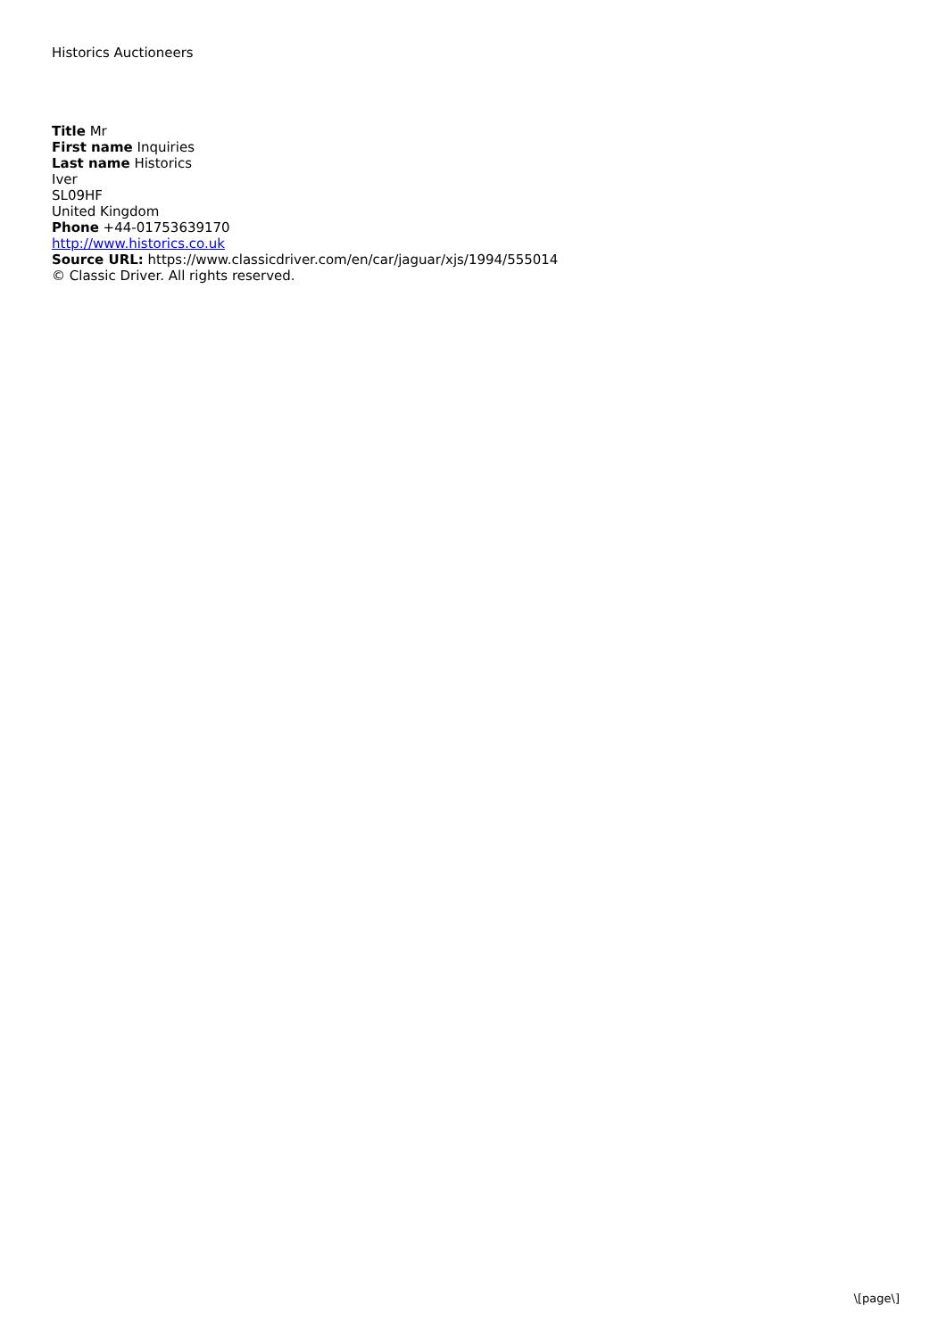Historics Auctioneers
Title Mr
First name Inquiries
Last name Historics
Iver
SL09HF
United Kingdom
Phone +44-01753639170
http://www.historics.co.uk
Source URL: https://www.classicdriver.com/en/car/jaguar/xjs/1994/555014
© Classic Driver. All rights reserved.
\[page\]